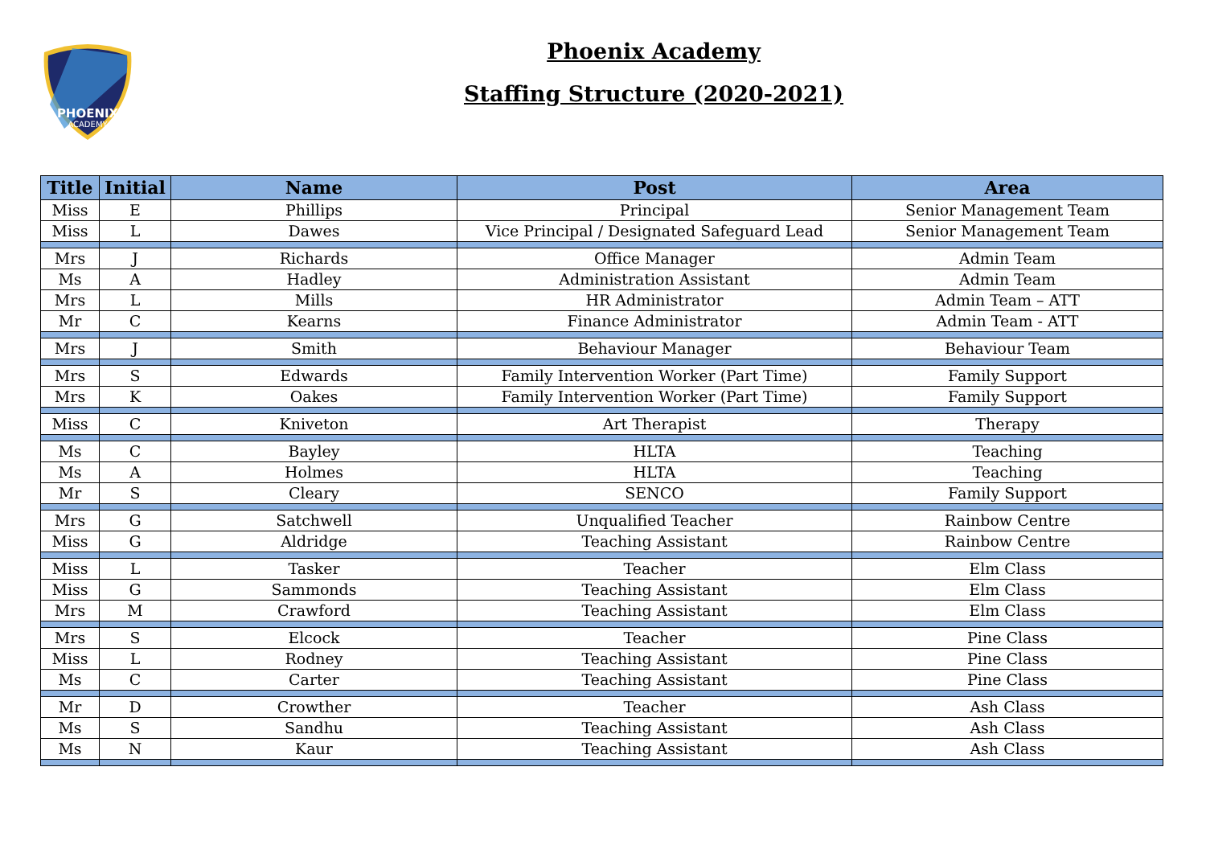PHOENIX
ACADEMY
Phoenix Academy
Staffing Structure (2020-2021)
| Title | Initial | Name | Post | Area |
| --- | --- | --- | --- | --- |
| Miss | E | Phillips | Principal | Senior Management Team |
| Miss | L | Dawes | Vice Principal / Designated Safeguard Lead | Senior Management Team |
| Mrs | J | Richards | Office Manager | Admin Team |
| Ms | A | Hadley | Administration Assistant | Admin Team |
| Mrs | L | Mills | HR Administrator | Admin Team – ATT |
| Mr | C | Kearns | Finance Administrator | Admin Team - ATT |
| Mrs | J | Smith | Behaviour Manager | Behaviour Team |
| Mrs | S | Edwards | Family Intervention Worker (Part Time) | Family Support |
| Mrs | K | Oakes | Family Intervention Worker (Part Time) | Family Support |
| Miss | C | Kniveton | Art Therapist | Therapy |
| Ms | C | Bayley | HLTA | Teaching |
| Ms | A | Holmes | HLTA | Teaching |
| Mr | S | Cleary | SENCO | Family Support |
| Mrs | G | Satchwell | Unqualified Teacher | Rainbow Centre |
| Miss | G | Aldridge | Teaching Assistant | Rainbow Centre |
| Miss | L | Tasker | Teacher | Elm Class |
| Miss | G | Sammonds | Teaching Assistant | Elm Class |
| Mrs | M | Crawford | Teaching Assistant | Elm Class |
| Mrs | S | Elcock | Teacher | Pine Class |
| Miss | L | Rodney | Teaching Assistant | Pine Class |
| Ms | C | Carter | Teaching Assistant | Pine Class |
| Mr | D | Crowther | Teacher | Ash Class |
| Ms | S | Sandhu | Teaching Assistant | Ash Class |
| Ms | N | Kaur | Teaching Assistant | Ash Class |